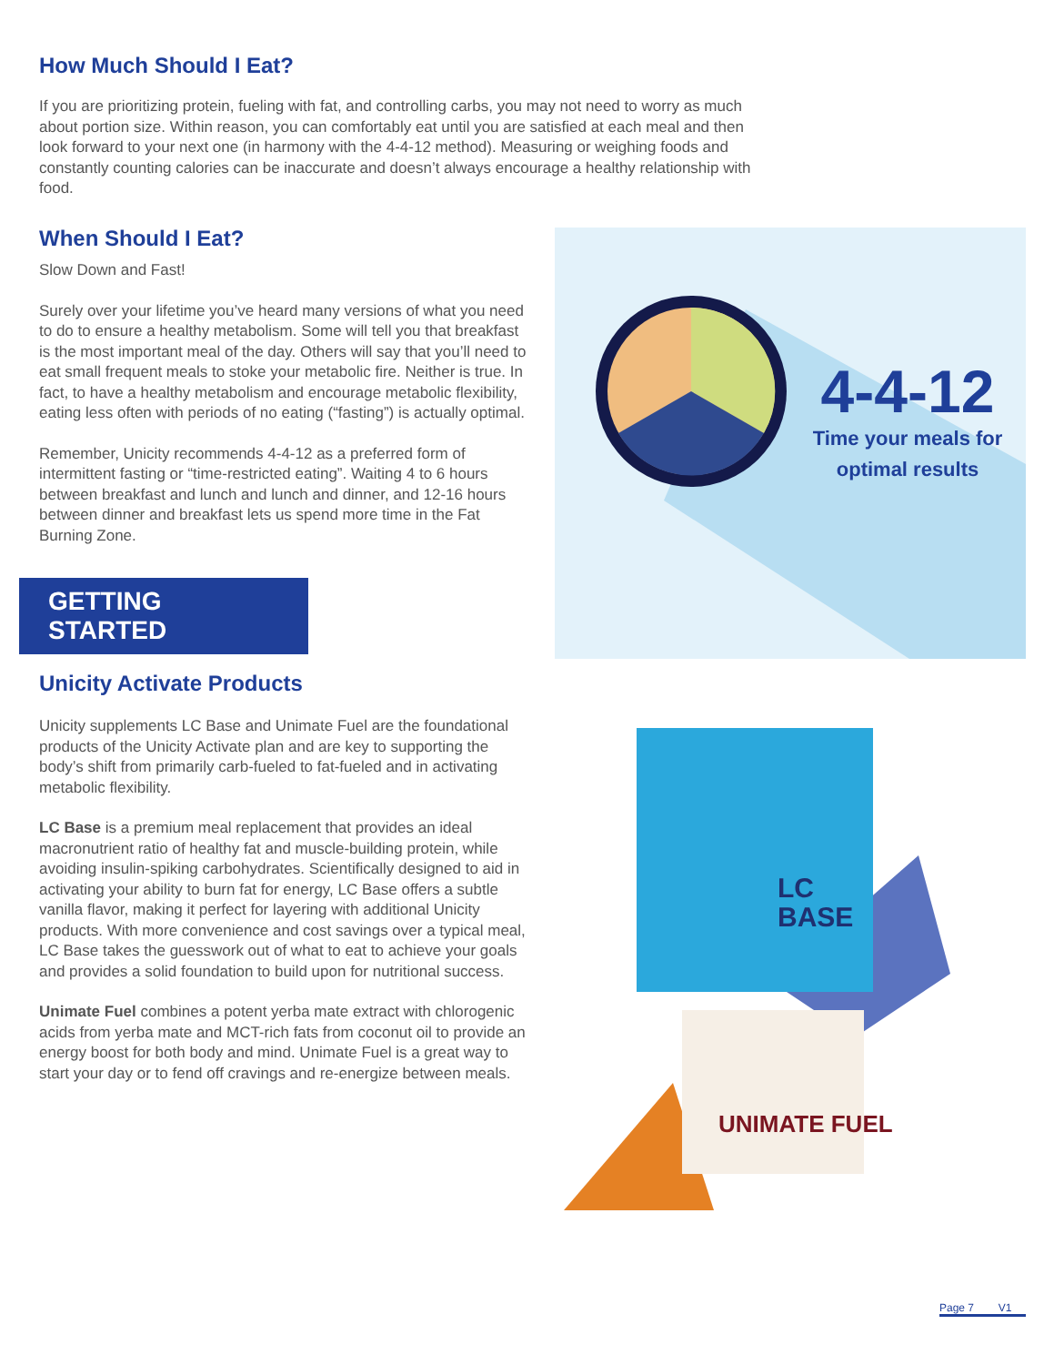How Much Should I Eat?
If you are prioritizing protein, fueling with fat, and controlling carbs, you may not need to worry as much about portion size. Within reason, you can comfortably eat until you are satisfied at each meal and then look forward to your next one (in harmony with the 4-4-12 method). Measuring or weighing foods and constantly counting calories can be inaccurate and doesn’t always encourage a healthy relationship with food.
When Should I Eat?
Slow Down and Fast!
Surely over your lifetime you’ve heard many versions of what you need to do to ensure a healthy metabolism. Some will tell you that breakfast is the most important meal of the day. Others will say that you’ll need to eat small frequent meals to stoke your metabolic fire. Neither is true. In fact, to have a healthy metabolism and encourage metabolic flexibility, eating less often with periods of no eating (“fasting”) is actually optimal.
Remember, Unicity recommends 4-4-12 as a preferred form of intermittent fasting or “time-restricted eating”. Waiting 4 to 6 hours between breakfast and lunch and lunch and dinner, and 12-16 hours between dinner and breakfast lets us spend more time in the Fat Burning Zone.
GETTING STARTED
Unicity Activate Products
Unicity supplements LC Base and Unimate Fuel are the foundational products of the Unicity Activate plan and are key to supporting the body’s shift from primarily carb-fueled to fat-fueled and in activating metabolic flexibility.
LC Base is a premium meal replacement that provides an ideal macronutrient ratio of healthy fat and muscle-building protein, while avoiding insulin-spiking carbohydrates. Scientifically designed to aid in activating your ability to burn fat for energy, LC Base offers a subtle vanilla flavor, making it perfect for layering with additional Unicity products. With more convenience and cost savings over a typical meal, LC Base takes the guesswork out of what to eat to achieve your goals and provides a solid foundation to build upon for nutritional success.
Unimate Fuel combines a potent yerba mate extract with chlorogenic acids from yerba mate and MCT-rich fats from coconut oil to provide an energy boost for both body and mind. Unimate Fuel is a great way to start your day or to fend off cravings and re-energize between meals.
4-4-12
Time your meals for optimal results
LC
BASE
UNIMATE FUEL
Page 7 V1